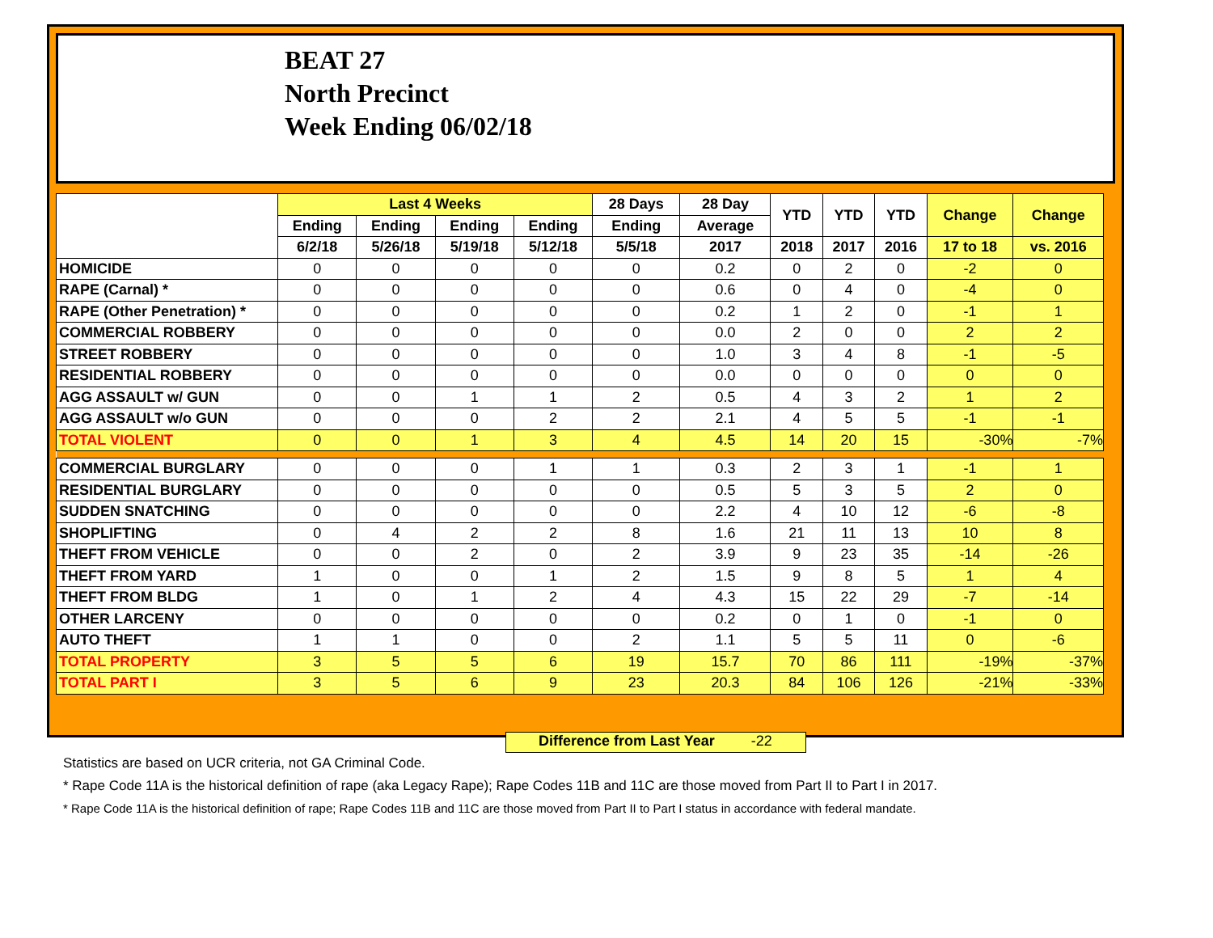BEAT 27
North Precinct
Week Ending 06/02/18
| | Last 4 Weeks | | | | 28 Days | 28 Day | YTD | YTD | YTD | Change | Change |
| --- | --- | --- | --- | --- | --- | --- | --- | --- | --- | --- | --- |
| | Ending | Ending | Ending | Ending | Ending | Average | | | | | |
| | 6/2/18 | 5/26/18 | 5/19/18 | 5/12/18 | 5/5/18 | 2017 | 2018 | 2017 | 2016 | 17 to 18 | vs. 2016 |
| HOMICIDE | 0 | 0 | 0 | 0 | 0 | 0.2 | 0 | 2 | 0 | -2 | 0 |
| RAPE (Carnal) * | 0 | 0 | 0 | 0 | 0 | 0.6 | 0 | 4 | 0 | -4 | 0 |
| RAPE (Other Penetration) * | 0 | 0 | 0 | 0 | 0 | 0.2 | 1 | 2 | 0 | -1 | 1 |
| COMMERCIAL ROBBERY | 0 | 0 | 0 | 0 | 0 | 0.0 | 2 | 0 | 0 | 2 | 2 |
| STREET ROBBERY | 0 | 0 | 0 | 0 | 0 | 1.0 | 3 | 4 | 8 | -1 | -5 |
| RESIDENTIAL ROBBERY | 0 | 0 | 0 | 0 | 0 | 0.0 | 0 | 0 | 0 | 0 | 0 |
| AGG ASSAULT w/ GUN | 0 | 0 | 1 | 1 | 2 | 0.5 | 4 | 3 | 2 | 1 | 2 |
| AGG ASSAULT w/o GUN | 0 | 0 | 0 | 2 | 2 | 2.1 | 4 | 5 | 5 | -1 | -1 |
| TOTAL VIOLENT | 0 | 0 | 1 | 3 | 4 | 4.5 | 14 | 20 | 15 | -30% | -7% |
| COMMERCIAL BURGLARY | 0 | 0 | 0 | 1 | 1 | 0.3 | 2 | 3 | 1 | -1 | 1 |
| RESIDENTIAL BURGLARY | 0 | 0 | 0 | 0 | 0 | 0.5 | 5 | 3 | 5 | 2 | 0 |
| SUDDEN SNATCHING | 0 | 0 | 0 | 0 | 0 | 2.2 | 4 | 10 | 12 | -6 | -8 |
| SHOPLIFTING | 0 | 4 | 2 | 2 | 8 | 1.6 | 21 | 11 | 13 | 10 | 8 |
| THEFT FROM VEHICLE | 0 | 0 | 2 | 0 | 2 | 3.9 | 9 | 23 | 35 | -14 | -26 |
| THEFT FROM YARD | 1 | 0 | 0 | 1 | 2 | 1.5 | 9 | 8 | 5 | 1 | 4 |
| THEFT FROM BLDG | 1 | 0 | 1 | 2 | 4 | 4.3 | 15 | 22 | 29 | -7 | -14 |
| OTHER LARCENY | 0 | 0 | 0 | 0 | 0 | 0.2 | 0 | 1 | 0 | -1 | 0 |
| AUTO THEFT | 1 | 1 | 0 | 0 | 2 | 1.1 | 5 | 5 | 11 | 0 | -6 |
| TOTAL PROPERTY | 3 | 5 | 5 | 6 | 19 | 15.7 | 70 | 86 | 111 | -19% | -37% |
| TOTAL PART I | 3 | 5 | 6 | 9 | 23 | 20.3 | 84 | 106 | 126 | -21% | -33% |
Difference from Last Year -22
Statistics are based on UCR criteria, not GA Criminal Code.
* Rape Code 11A is the historical definition of rape (aka Legacy Rape); Rape Codes 11B and 11C are those moved from Part II to Part I in 2017.
* Rape Code 11A is the historical definition of rape; Rape Codes 11B and 11C are those moved from Part II to Part I status in accordance with federal mandate.